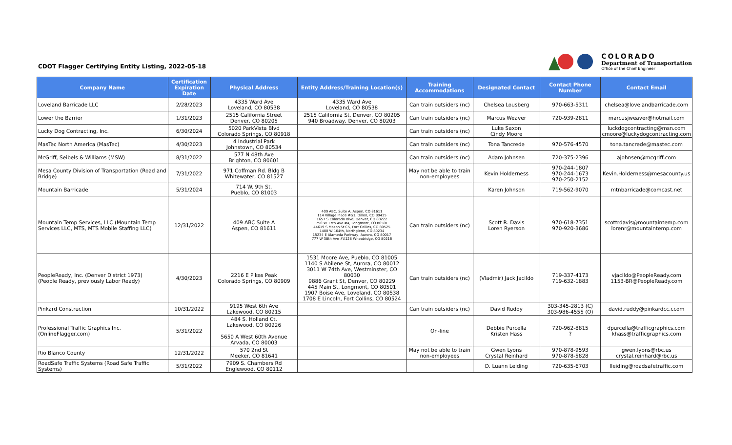CDOT Flagger Certifying Entity Listing, 2022-05-18
COLORADO
Department of Transportation
Office of the Chief Engineer
| Company Name | Certification Expiration Date | Physical Address | Entity Address/Training Location(s) | Training Accommodations | Designated Contact | Contact Phone Number | Contact Email |
| --- | --- | --- | --- | --- | --- | --- | --- |
| Loveland Barricade LLC | 2/28/2023 | 4335 Ward Ave Loveland, CO 80538 | 4335 Ward Ave Loveland, CO 80538 | Can train outsiders (nc) | Chelsea Lousberg | 970-663-5311 | chelsea@lovelandbarricade.com |
| Lower the Barrier | 1/31/2023 | 2515 California Street Denver, CO 80205 | 2515 California St, Denver, CO 80205 940 Broadway, Denver, CO 80203 | Can train outsiders (nc) | Marcus Weaver | 720-939-2811 | marcusjweaver@hotmail.com |
| Lucky Dog Contracting, Inc. | 6/30/2024 | 5020 ParkVista Blvd Colorado Springs, CO 80918 | | Can train outsiders (nc) | Luke Saxon Cindy Moore | | luckdogcontracting@msn.com cmoore@luckydogcontracting.com |
| MasTec North America (MasTec) | 4/30/2023 | 4 Industrial Park Johnstown, CO 80534 | | Can train outsiders (nc) | Tona Tancrede | 970-576-4570 | tona.tancrede@mastec.com |
| McGriff, Seibels & Williams (MSW) | 8/31/2022 | 577 N 48th Ave Brighton, CO 80601 | | Can train outsiders (nc) | Adam Johnsen | 720-375-2396 | ajohnsen@mcgriff.com |
| Mesa County Division of Transportation (Road and Bridge) | 7/31/2022 | 971 Coffman Rd. Bldg B Whitewater, CO 81527 | | May not be able to train non-employees | Kevin Holderness | 970-244-1807 970-244-1673 970-250-2152 | Kevin.Holderness@mesacounty.us |
| Mountain Barricade | 5/31/2024 | 714 W. 9th St. Pueblo, CO 81003 | | | Karen Johnson | 719-562-9070 | mtnbarricade@comcast.net |
| Mountain Temp Services, LLC (Mountain Temp Services LLC, MTS, MTS Mobile Staffing LLC) | 12/31/2022 | 409 ABC Suite A Aspen, CO 81611 | 409 ABC, Suite A, Aspen, CO 81611 114 Village Place #G1, Dillon, CO 80435 1657 S Colorado Blvd, Denver, CO 80222 750 W 17th Ave #4, Longmont, CO 80501 44619 S Mason St C5, Fort Collins, CO 80525 1400 W 104th, Northglenn, CO 80234 15234 E Alameda Parkway, Aurora, CO 80017 777 W 38th Ave #A128 Wheatridge, CO 80216 | Can train outsiders (nc) | Scott R. Davis Loren Ryerson | 970-618-7351 970-920-3686 | scottrdavis@mountaintemp.com lorenr@mountaintemp.com |
| PeopleReady, Inc. (Denver District 1973) (People Ready, previously Labor Ready) | 4/30/2023 | 2216 E Pikes Peak Colorado Springs, CO 80909 | 1531 Moore Ave, Pueblo, CO 81005 1140 S Abilene St, Aurora, CO 80012 3011 W 74th Ave, Westminster, CO 80030 9886 Grant St, Denver, CO 80229 445 Main St, Longmont, CO 80501 1907 Boise Ave, Loveland, CO 80538 1708 E Lincoln, Fort Collins, CO 80524 | Can train outsiders (nc) | (Vladmir) Jack Jacildo | 719-337-4173 719-632-1883 | vjacildo@PeopleReady.com 1153-BR@PeopleReady.com |
| Pinkard Construction | 10/31/2022 | 9195 West 6th Ave Lakewood, CO 80215 | | Can train outsiders (nc) | David Ruddy | 303-345-2813 (C) 303-986-4555 (O) | david.ruddy@pinkardcc.ccom |
| Professional Traffic Graphics Inc. (OnlineFlagger.com) | 5/31/2022 | 484 S. Holland Ct. Lakewood, CO 80226 5650 A West 60th Avenue Arvada, CO 80003 | | On-line | Debbie Purcella Kristen Hass | 720-962-8815 ? | dpurcella@trafficgraphics.com khass@trafficgraphics.com |
| Rio Blanco County | 12/31/2022 | 570 2nd St Meeker, CO 81641 | | May not be able to train non-employees | Gwen Lyons Crystal Reinhard | 970-878-9593 970-878-5828 | gwen.lyons@rbc.us crystal.reinhard@rbc.us |
| RoadSafe Traffic Systems (Road Safe Traffic Systems) | 5/31/2022 | 7909 S. Chambers Rd Englewood, CO 80112 | | | D. Luann Leiding | 720-635-6703 | lleiding@roadsafetraffic.com |